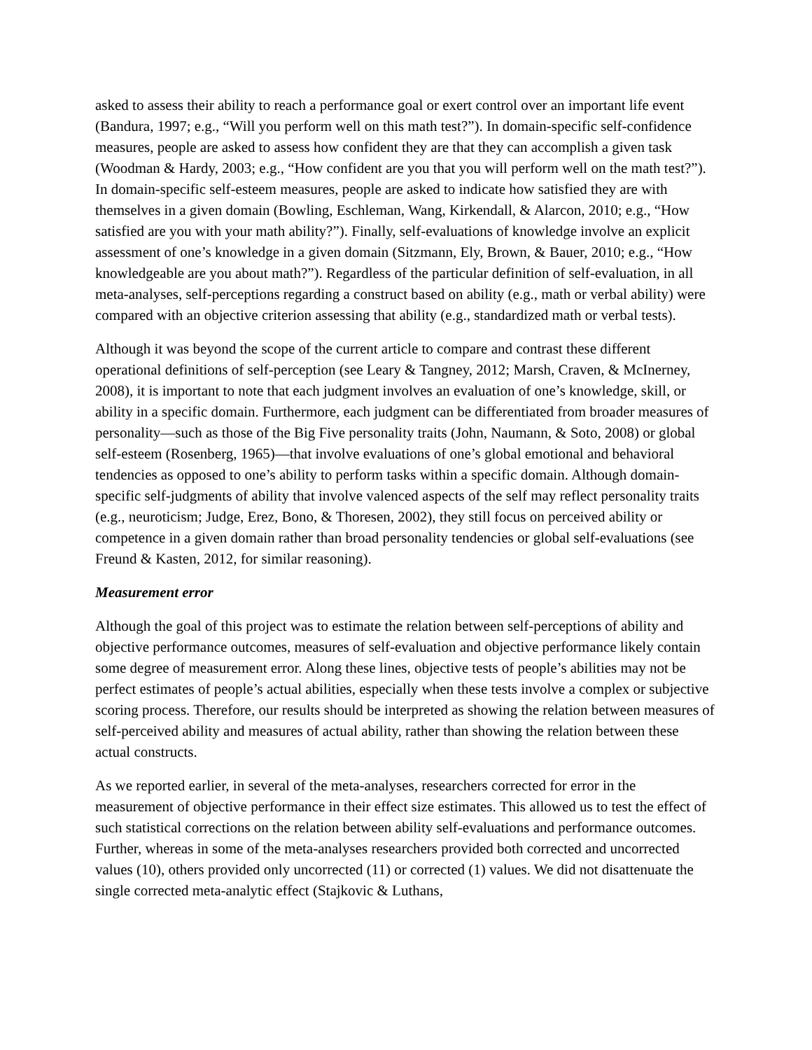asked to assess their ability to reach a performance goal or exert control over an important life event (Bandura, 1997; e.g., “Will you perform well on this math test?”). In domain-specific self-confidence measures, people are asked to assess how confident they are that they can accomplish a given task (Woodman & Hardy, 2003; e.g., “How confident are you that you will perform well on the math test?”). In domain-specific self-esteem measures, people are asked to indicate how satisfied they are with themselves in a given domain (Bowling, Eschleman, Wang, Kirkendall, & Alarcon, 2010; e.g., “How satisfied are you with your math ability?”). Finally, self-evaluations of knowledge involve an explicit assessment of one’s knowledge in a given domain (Sitzmann, Ely, Brown, & Bauer, 2010; e.g., “How knowledgeable are you about math?”). Regardless of the particular definition of self-evaluation, in all meta-analyses, self-perceptions regarding a construct based on ability (e.g., math or verbal ability) were compared with an objective criterion assessing that ability (e.g., standardized math or verbal tests).
Although it was beyond the scope of the current article to compare and contrast these different operational definitions of self-perception (see Leary & Tangney, 2012; Marsh, Craven, & McInerney, 2008), it is important to note that each judgment involves an evaluation of one’s knowledge, skill, or ability in a specific domain. Furthermore, each judgment can be differentiated from broader measures of personality—such as those of the Big Five personality traits (John, Naumann, & Soto, 2008) or global self-esteem (Rosenberg, 1965)—that involve evaluations of one’s global emotional and behavioral tendencies as opposed to one’s ability to perform tasks within a specific domain. Although domain-specific self-judgments of ability that involve valenced aspects of the self may reflect personality traits (e.g., neuroticism; Judge, Erez, Bono, & Thoresen, 2002), they still focus on perceived ability or competence in a given domain rather than broad personality tendencies or global self-evaluations (see Freund & Kasten, 2012, for similar reasoning).
Measurement error
Although the goal of this project was to estimate the relation between self-perceptions of ability and objective performance outcomes, measures of self-evaluation and objective performance likely contain some degree of measurement error. Along these lines, objective tests of people’s abilities may not be perfect estimates of people’s actual abilities, especially when these tests involve a complex or subjective scoring process. Therefore, our results should be interpreted as showing the relation between measures of self-perceived ability and measures of actual ability, rather than showing the relation between these actual constructs.
As we reported earlier, in several of the meta-analyses, researchers corrected for error in the measurement of objective performance in their effect size estimates. This allowed us to test the effect of such statistical corrections on the relation between ability self-evaluations and performance outcomes. Further, whereas in some of the meta-analyses researchers provided both corrected and uncorrected values (10), others provided only uncorrected (11) or corrected (1) values. We did not disattenuate the single corrected meta-analytic effect (Stajkovic & Luthans,